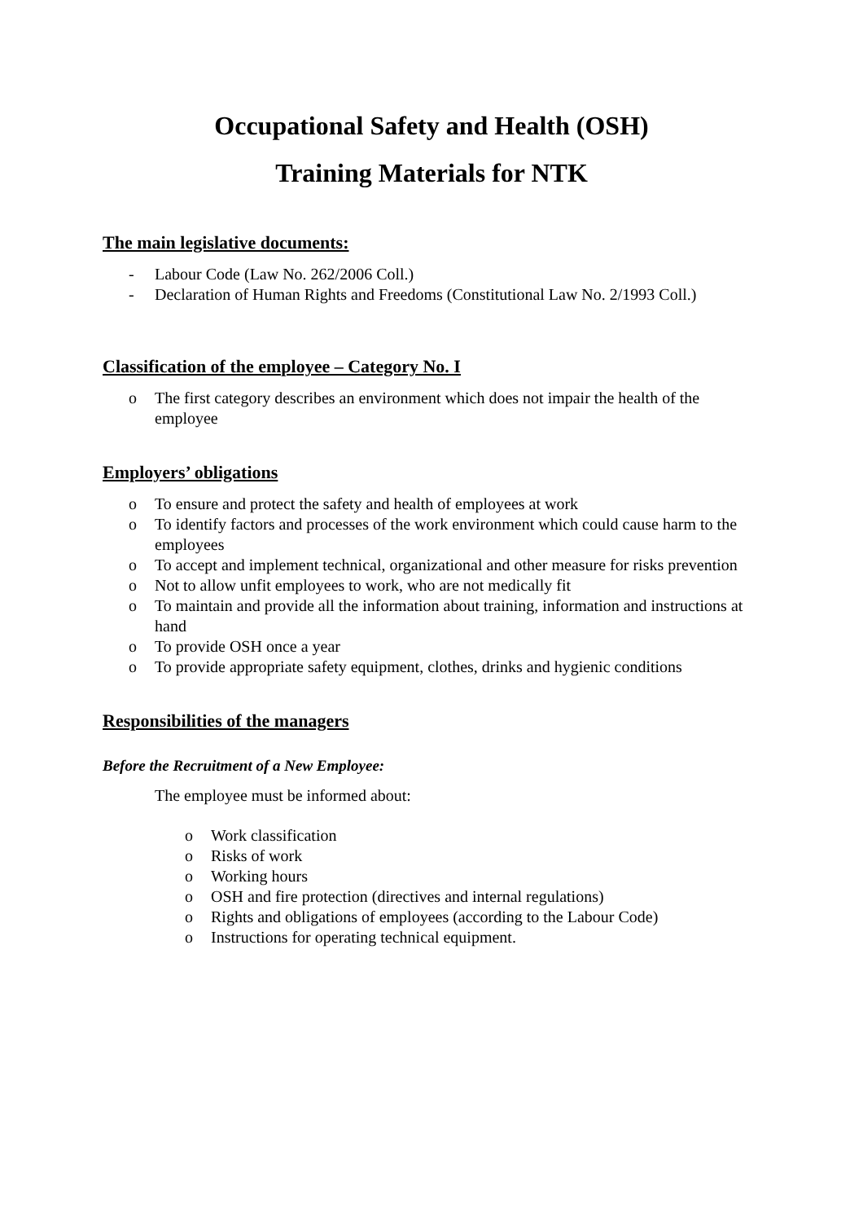Occupational Safety and Health (OSH)
Training Materials for NTK
The main legislative documents:
- Labour Code (Law No. 262/2006 Coll.)
- Declaration of Human Rights and Freedoms (Constitutional Law No. 2/1993 Coll.)
Classification of the employee – Category No. I
o The first category describes an environment which does not impair the health of the employee
Employers’ obligations
o To ensure and protect the safety and health of employees at work
o To identify factors and processes of the work environment which could cause harm to the employees
o To accept and implement technical, organizational and other measure for risks prevention
o Not to allow unfit employees to work, who are not medically fit
o To maintain and provide all the information about training, information and instructions at hand
o To provide OSH once a year
o To provide appropriate safety equipment, clothes, drinks and hygienic conditions
Responsibilities of the managers
Before the Recruitment of a New Employee:
The employee must be informed about:
o Work classification
o Risks of work
o Working hours
o OSH and fire protection (directives and internal regulations)
o Rights and obligations of employees (according to the Labour Code)
o Instructions for operating technical equipment.